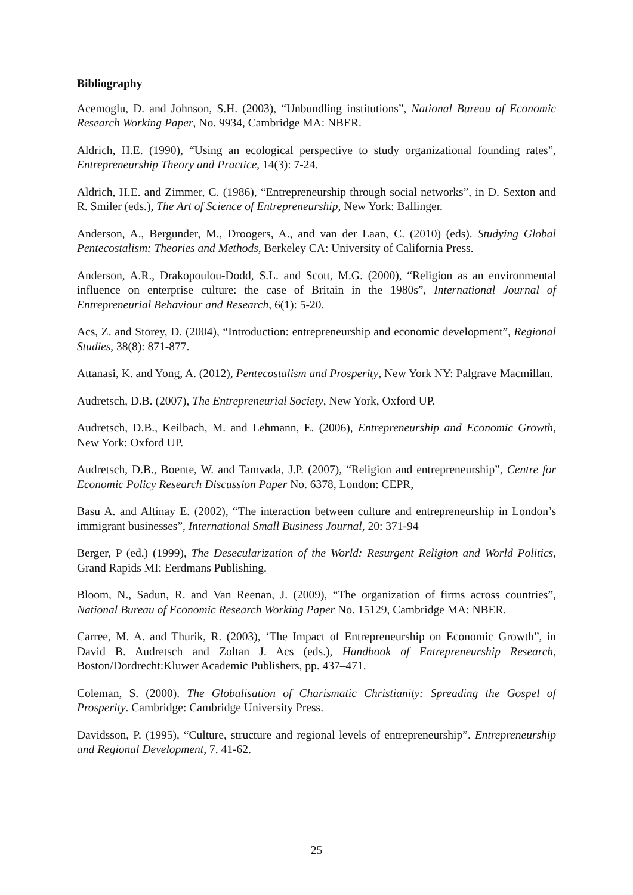Bibliography
Acemoglu, D. and Johnson, S.H. (2003), “Unbundling institutions”, National Bureau of Economic Research Working Paper, No. 9934, Cambridge MA: NBER.
Aldrich, H.E. (1990), “Using an ecological perspective to study organizational founding rates”, Entrepreneurship Theory and Practice, 14(3): 7-24.
Aldrich, H.E. and Zimmer, C. (1986), “Entrepreneurship through social networks”, in D. Sexton and R. Smiler (eds.), The Art of Science of Entrepreneurship, New York: Ballinger.
Anderson, A., Bergunder, M., Droogers, A., and van der Laan, C. (2010) (eds). Studying Global Pentecostalism: Theories and Methods, Berkeley CA: University of California Press.
Anderson, A.R., Drakopoulou-Dodd, S.L. and Scott, M.G. (2000), “Religion as an environmental influence on enterprise culture: the case of Britain in the 1980s”, International Journal of Entrepreneurial Behaviour and Research, 6(1): 5-20.
Acs, Z. and Storey, D. (2004), “Introduction: entrepreneurship and economic development”, Regional Studies, 38(8): 871-877.
Attanasi, K. and Yong, A. (2012), Pentecostalism and Prosperity, New York NY: Palgrave Macmillan.
Audretsch, D.B. (2007), The Entrepreneurial Society, New York, Oxford UP.
Audretsch, D.B., Keilbach, M. and Lehmann, E. (2006), Entrepreneurship and Economic Growth, New York: Oxford UP.
Audretsch, D.B., Boente, W. and Tamvada, J.P. (2007), “Religion and entrepreneurship”, Centre for Economic Policy Research Discussion Paper No. 6378, London: CEPR,
Basu A. and Altinay E. (2002), “The interaction between culture and entrepreneurship in London’s immigrant businesses”, International Small Business Journal, 20: 371-94
Berger, P (ed.) (1999), The Desecularization of the World: Resurgent Religion and World Politics, Grand Rapids MI: Eerdmans Publishing.
Bloom, N., Sadun, R. and Van Reenan, J. (2009), “The organization of firms across countries”, National Bureau of Economic Research Working Paper No. 15129, Cambridge MA: NBER.
Carree, M. A. and Thurik, R. (2003), ‘The Impact of Entrepreneurship on Economic Growth”, in David B. Audretsch and Zoltan J. Acs (eds.), Handbook of Entrepreneurship Research, Boston/Dordrecht:Kluwer Academic Publishers, pp. 437–471.
Coleman, S. (2000). The Globalisation of Charismatic Christianity: Spreading the Gospel of Prosperity. Cambridge: Cambridge University Press.
Davidsson, P. (1995), “Culture, structure and regional levels of entrepreneurship”. Entrepreneurship and Regional Development, 7. 41-62.
25